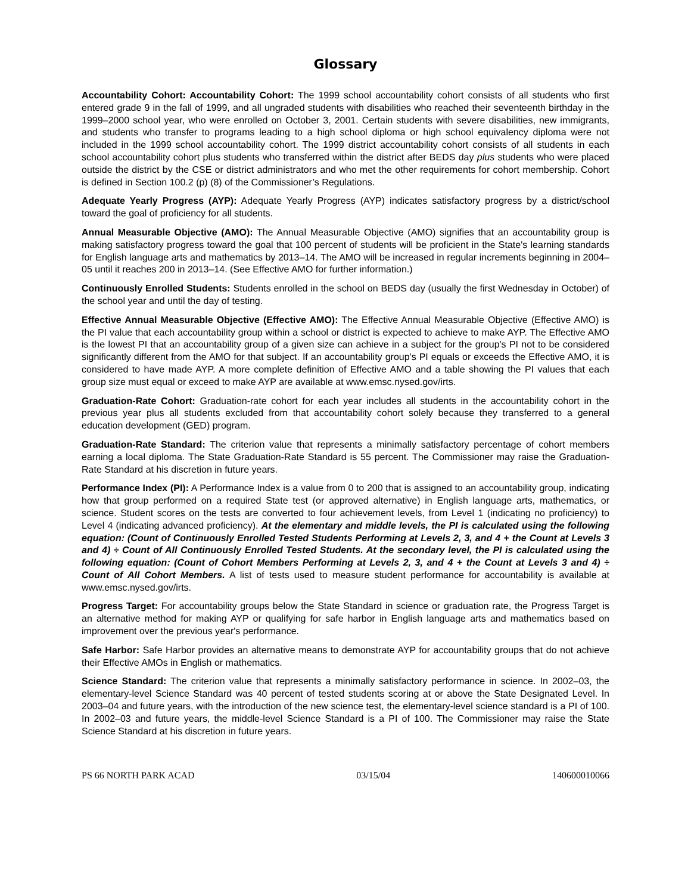Glossary
Accountability Cohort: Accountability Cohort: The 1999 school accountability cohort consists of all students who first entered grade 9 in the fall of 1999, and all ungraded students with disabilities who reached their seventeenth birthday in the 1999–2000 school year, who were enrolled on October 3, 2001. Certain students with severe disabilities, new immigrants, and students who transfer to programs leading to a high school diploma or high school equivalency diploma were not included in the 1999 school accountability cohort. The 1999 district accountability cohort consists of all students in each school accountability cohort plus students who transferred within the district after BEDS day plus students who were placed outside the district by the CSE or district administrators and who met the other requirements for cohort membership. Cohort is defined in Section 100.2 (p) (8) of the Commissioner’s Regulations.
Adequate Yearly Progress (AYP): Adequate Yearly Progress (AYP) indicates satisfactory progress by a district/school toward the goal of proficiency for all students.
Annual Measurable Objective (AMO): The Annual Measurable Objective (AMO) signifies that an accountability group is making satisfactory progress toward the goal that 100 percent of students will be proficient in the State's learning standards for English language arts and mathematics by 2013–14. The AMO will be increased in regular increments beginning in 2004–05 until it reaches 200 in 2013–14. (See Effective AMO for further information.)
Continuously Enrolled Students: Students enrolled in the school on BEDS day (usually the first Wednesday in October) of the school year and until the day of testing.
Effective Annual Measurable Objective (Effective AMO): The Effective Annual Measurable Objective (Effective AMO) is the PI value that each accountability group within a school or district is expected to achieve to make AYP. The Effective AMO is the lowest PI that an accountability group of a given size can achieve in a subject for the group's PI not to be considered significantly different from the AMO for that subject. If an accountability group's PI equals or exceeds the Effective AMO, it is considered to have made AYP. A more complete definition of Effective AMO and a table showing the PI values that each group size must equal or exceed to make AYP are available at www.emsc.nysed.gov/irts.
Graduation-Rate Cohort: Graduation-rate cohort for each year includes all students in the accountability cohort in the previous year plus all students excluded from that accountability cohort solely because they transferred to a general education development (GED) program.
Graduation-Rate Standard: The criterion value that represents a minimally satisfactory percentage of cohort members earning a local diploma. The State Graduation-Rate Standard is 55 percent. The Commissioner may raise the Graduation-Rate Standard at his discretion in future years.
Performance Index (PI): A Performance Index is a value from 0 to 200 that is assigned to an accountability group, indicating how that group performed on a required State test (or approved alternative) in English language arts, mathematics, or science. Student scores on the tests are converted to four achievement levels, from Level 1 (indicating no proficiency) to Level 4 (indicating advanced proficiency). At the elementary and middle levels, the PI is calculated using the following equation: (Count of Continuously Enrolled Tested Students Performing at Levels 2, 3, and 4 + the Count at Levels 3 and 4) ÷ Count of All Continuously Enrolled Tested Students. At the secondary level, the PI is calculated using the following equation: (Count of Cohort Members Performing at Levels 2, 3, and 4 + the Count at Levels 3 and 4) ÷ Count of All Cohort Members. A list of tests used to measure student performance for accountability is available at www.emsc.nysed.gov/irts.
Progress Target: For accountability groups below the State Standard in science or graduation rate, the Progress Target is an alternative method for making AYP or qualifying for safe harbor in English language arts and mathematics based on improvement over the previous year's performance.
Safe Harbor: Safe Harbor provides an alternative means to demonstrate AYP for accountability groups that do not achieve their Effective AMOs in English or mathematics.
Science Standard: The criterion value that represents a minimally satisfactory performance in science. In 2002–03, the elementary-level Science Standard was 40 percent of tested students scoring at or above the State Designated Level. In 2003–04 and future years, with the introduction of the new science test, the elementary-level science standard is a PI of 100. In 2002–03 and future years, the middle-level Science Standard is a PI of 100. The Commissioner may raise the State Science Standard at his discretion in future years.
PS 66 NORTH PARK ACAD 03/15/04 140600010066